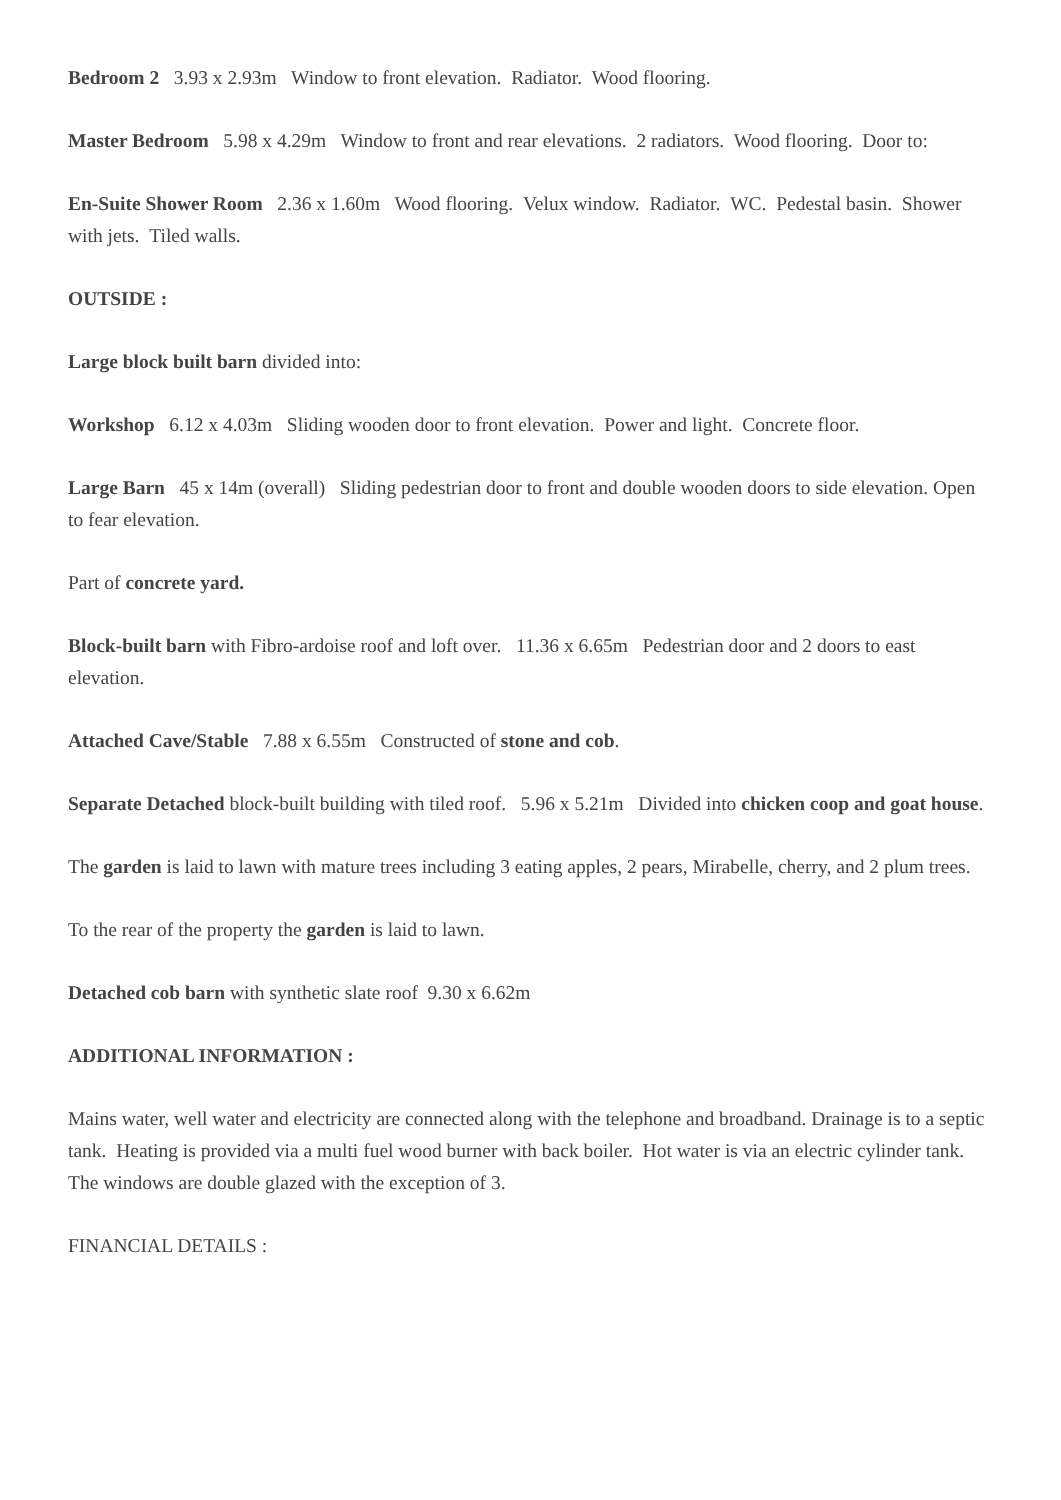Bedroom 2 3.93 x 2.93m Window to front elevation. Radiator. Wood flooring.
Master Bedroom 5.98 x 4.29m Window to front and rear elevations. 2 radiators. Wood flooring. Door to:
En-Suite Shower Room 2.36 x 1.60m Wood flooring. Velux window. Radiator. WC. Pedestal basin. Shower with jets. Tiled walls.
OUTSIDE :
Large block built barn divided into:
Workshop 6.12 x 4.03m Sliding wooden door to front elevation. Power and light. Concrete floor.
Large Barn 45 x 14m (overall) Sliding pedestrian door to front and double wooden doors to side elevation. Open to fear elevation.
Part of concrete yard.
Block-built barn with Fibro-ardoise roof and loft over. 11.36 x 6.65m Pedestrian door and 2 doors to east elevation.
Attached Cave/Stable 7.88 x 6.55m Constructed of stone and cob.
Separate Detached block-built building with tiled roof. 5.96 x 5.21m Divided into chicken coop and goat house.
The garden is laid to lawn with mature trees including 3 eating apples, 2 pears, Mirabelle, cherry, and 2 plum trees.
To the rear of the property the garden is laid to lawn.
Detached cob barn with synthetic slate roof 9.30 x 6.62m
ADDITIONAL INFORMATION :
Mains water, well water and electricity are connected along with the telephone and broadband. Drainage is to a septic tank. Heating is provided via a multi fuel wood burner with back boiler. Hot water is via an electric cylinder tank. The windows are double glazed with the exception of 3.
FINANCIAL DETAILS :